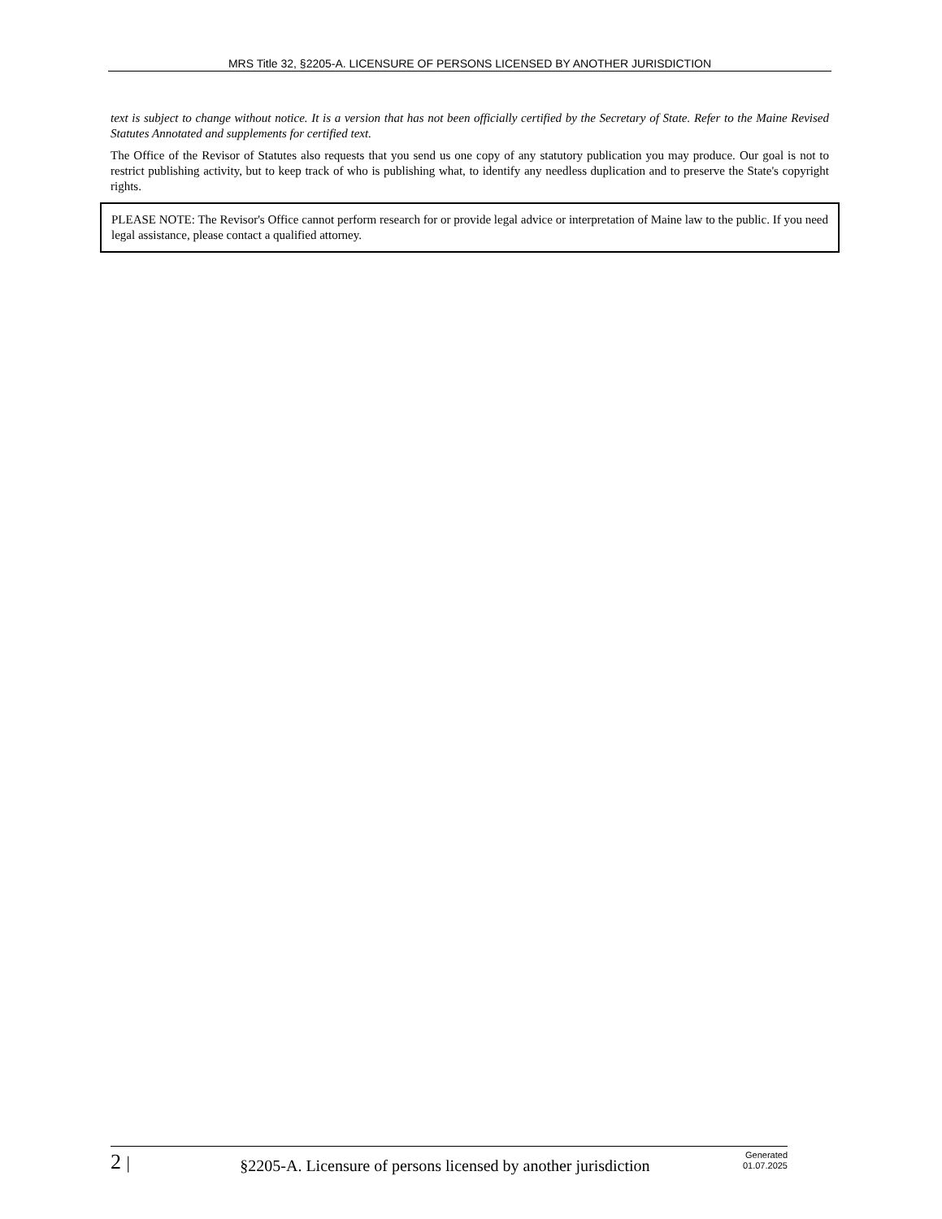MRS Title 32, §2205-A. LICENSURE OF PERSONS LICENSED BY ANOTHER JURISDICTION
text is subject to change without notice. It is a version that has not been officially certified by the Secretary of State. Refer to the Maine Revised Statutes Annotated and supplements for certified text.
The Office of the Revisor of Statutes also requests that you send us one copy of any statutory publication you may produce. Our goal is not to restrict publishing activity, but to keep track of who is publishing what, to identify any needless duplication and to preserve the State's copyright rights.
PLEASE NOTE: The Revisor's Office cannot perform research for or provide legal advice or interpretation of Maine law to the public. If you need legal assistance, please contact a qualified attorney.
2 |
§2205-A. Licensure of persons licensed by another jurisdiction
Generated
01.07.2025